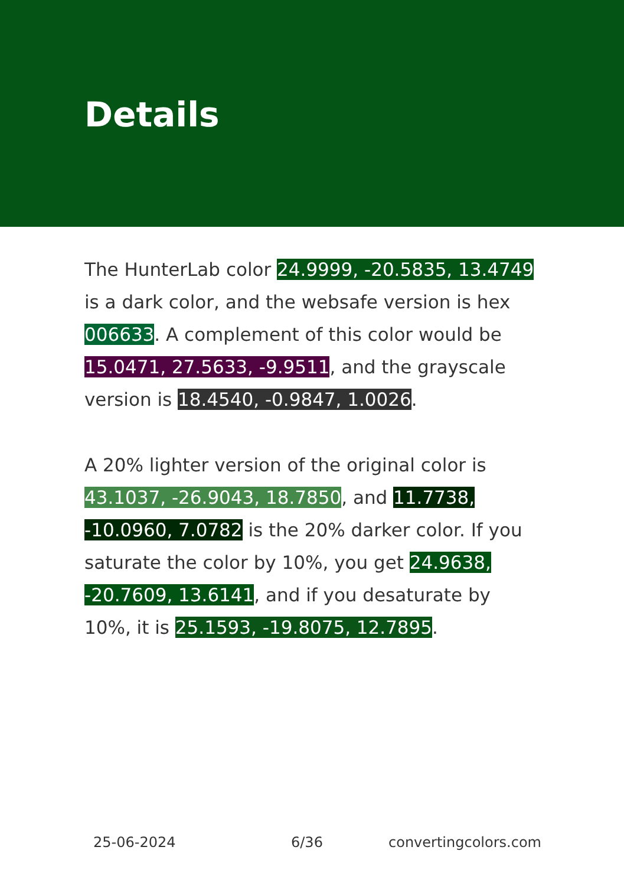Details
The HunterLab color 24.9999, -20.5835, 13.4749 is a dark color, and the websafe version is hex 006633. A complement of this color would be 15.0471, 27.5633, -9.9511, and the grayscale version is 18.4540, -0.9847, 1.0026.
A 20% lighter version of the original color is 43.1037, -26.9043, 18.7850, and 11.7738, -10.0960, 7.0782 is the 20% darker color. If you saturate the color by 10%, you get 24.9638, -20.7609, 13.6141, and if you desaturate by 10%, it is 25.1593, -19.8075, 12.7895.
25-06-2024 6/36 convertingcolors.com